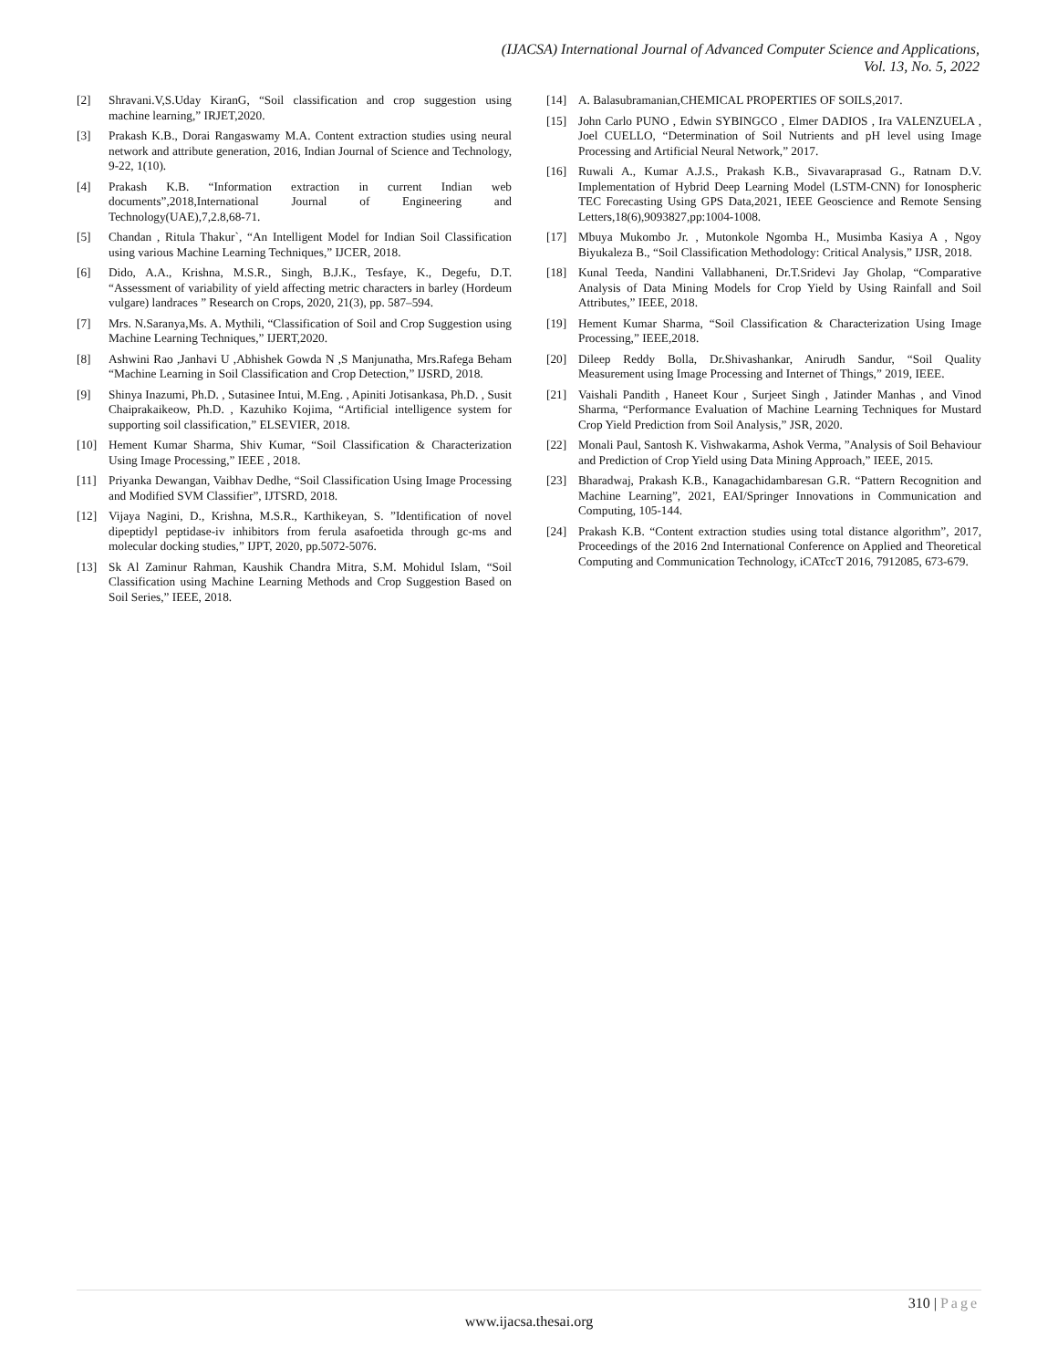(IJACSA) International Journal of Advanced Computer Science and Applications,
Vol. 13, No. 5, 2022
[2] Shravani.V,S.Uday KiranG, “Soil classification and crop suggestion using machine learning,” IRJET,2020.
[3] Prakash K.B., Dorai Rangaswamy M.A. Content extraction studies using neural network and attribute generation, 2016, Indian Journal of Science and Technology, 9-22, 1(10).
[4] Prakash K.B. “Information extraction in current Indian web documents”,2018,International Journal of Engineering and Technology(UAE),7,2.8,68-71.
[5] Chandan , Ritula Thakur`, “An Intelligent Model for Indian Soil Classification using various Machine Learning Techniques,” IJCER, 2018.
[6] Dido, A.A., Krishna, M.S.R., Singh, B.J.K., Tesfaye, K., Degefu, D.T. “Assessment of variability of yield affecting metric characters in barley (Hordeum vulgare) landraces ” Research on Crops, 2020, 21(3), pp. 587–594.
[7] Mrs. N.Saranya,Ms. A. Mythili, “Classification of Soil and Crop Suggestion using Machine Learning Techniques,” IJERT,2020.
[8] Ashwini Rao ,Janhavi U ,Abhishek Gowda N ,S Manjunatha, Mrs.Rafega Beham “Machine Learning in Soil Classification and Crop Detection,” IJSRD, 2018.
[9] Shinya Inazumi, Ph.D. , Sutasinee Intui, M.Eng. , Apiniti Jotisankasa, Ph.D. , Susit Chaiprakaikeow, Ph.D. , Kazuhiko Kojima, “Artificial intelligence system for supporting soil classification,” ELSEVIER, 2018.
[10] Hement Kumar Sharma, Shiv Kumar, “Soil Classification & Characterization Using Image Processing,” IEEE , 2018.
[11] Priyanka Dewangan, Vaibhav Dedhe, “Soil Classification Using Image Processing and Modified SVM Classifier”, IJTSRD, 2018.
[12] Vijaya Nagini, D., Krishna, M.S.R., Karthikeyan, S. ”Identification of novel dipeptidyl peptidase-iv inhibitors from ferula asafoetida through gc-ms and molecular docking studies,” IJPT, 2020, pp.5072-5076.
[13] Sk Al Zaminur Rahman, Kaushik Chandra Mitra, S.M. Mohidul Islam, “Soil Classification using Machine Learning Methods and Crop Suggestion Based on Soil Series,” IEEE, 2018.
[14] A. Balasubramanian,CHEMICAL PROPERTIES OF SOILS,2017.
[15] John Carlo PUNO , Edwin SYBINGCO , Elmer DADIOS , Ira VALENZUELA , Joel CUELLO, “Determination of Soil Nutrients and pH level using Image Processing and Artificial Neural Network,” 2017.
[16] Ruwali A., Kumar A.J.S., Prakash K.B., Sivavaraprasad G., Ratnam D.V. Implementation of Hybrid Deep Learning Model (LSTM-CNN) for Ionospheric TEC Forecasting Using GPS Data,2021, IEEE Geoscience and Remote Sensing Letters,18(6),9093827,pp:1004-1008.
[17] Mbuya Mukombo Jr. , Mutonkole Ngomba H., Musimba Kasiya A , Ngoy Biyukaleza B., “Soil Classification Methodology: Critical Analysis,” IJSR, 2018.
[18] Kunal Teeda, Nandini Vallabhaneni, Dr.T.Sridevi Jay Gholap, “Comparative Analysis of Data Mining Models for Crop Yield by Using Rainfall and Soil Attributes,” IEEE, 2018.
[19] Hement Kumar Sharma, “Soil Classification & Characterization Using Image Processing,” IEEE,2018.
[20] Dileep Reddy Bolla, Dr.Shivashankar, Anirudh Sandur, “Soil Quality Measurement using Image Processing and Internet of Things,” 2019, IEEE.
[21] Vaishali Pandith , Haneet Kour , Surjeet Singh , Jatinder Manhas , and Vinod Sharma, “Performance Evaluation of Machine Learning Techniques for Mustard Crop Yield Prediction from Soil Analysis,” JSR, 2020.
[22] Monali Paul, Santosh K. Vishwakarma, Ashok Verma, ”Analysis of Soil Behaviour and Prediction of Crop Yield using Data Mining Approach,” IEEE, 2015.
[23] Bharadwaj, Prakash K.B., Kanagachidambaresan G.R. “Pattern Recognition and Machine Learning”, 2021, EAI/Springer Innovations in Communication and Computing, 105-144.
[24] Prakash K.B. “Content extraction studies using total distance algorithm”, 2017, Proceedings of the 2016 2nd International Conference on Applied and Theoretical Computing and Communication Technology, iCATccT 2016, 7912085, 673-679.
310 | Page
www.ijacsa.thesai.org